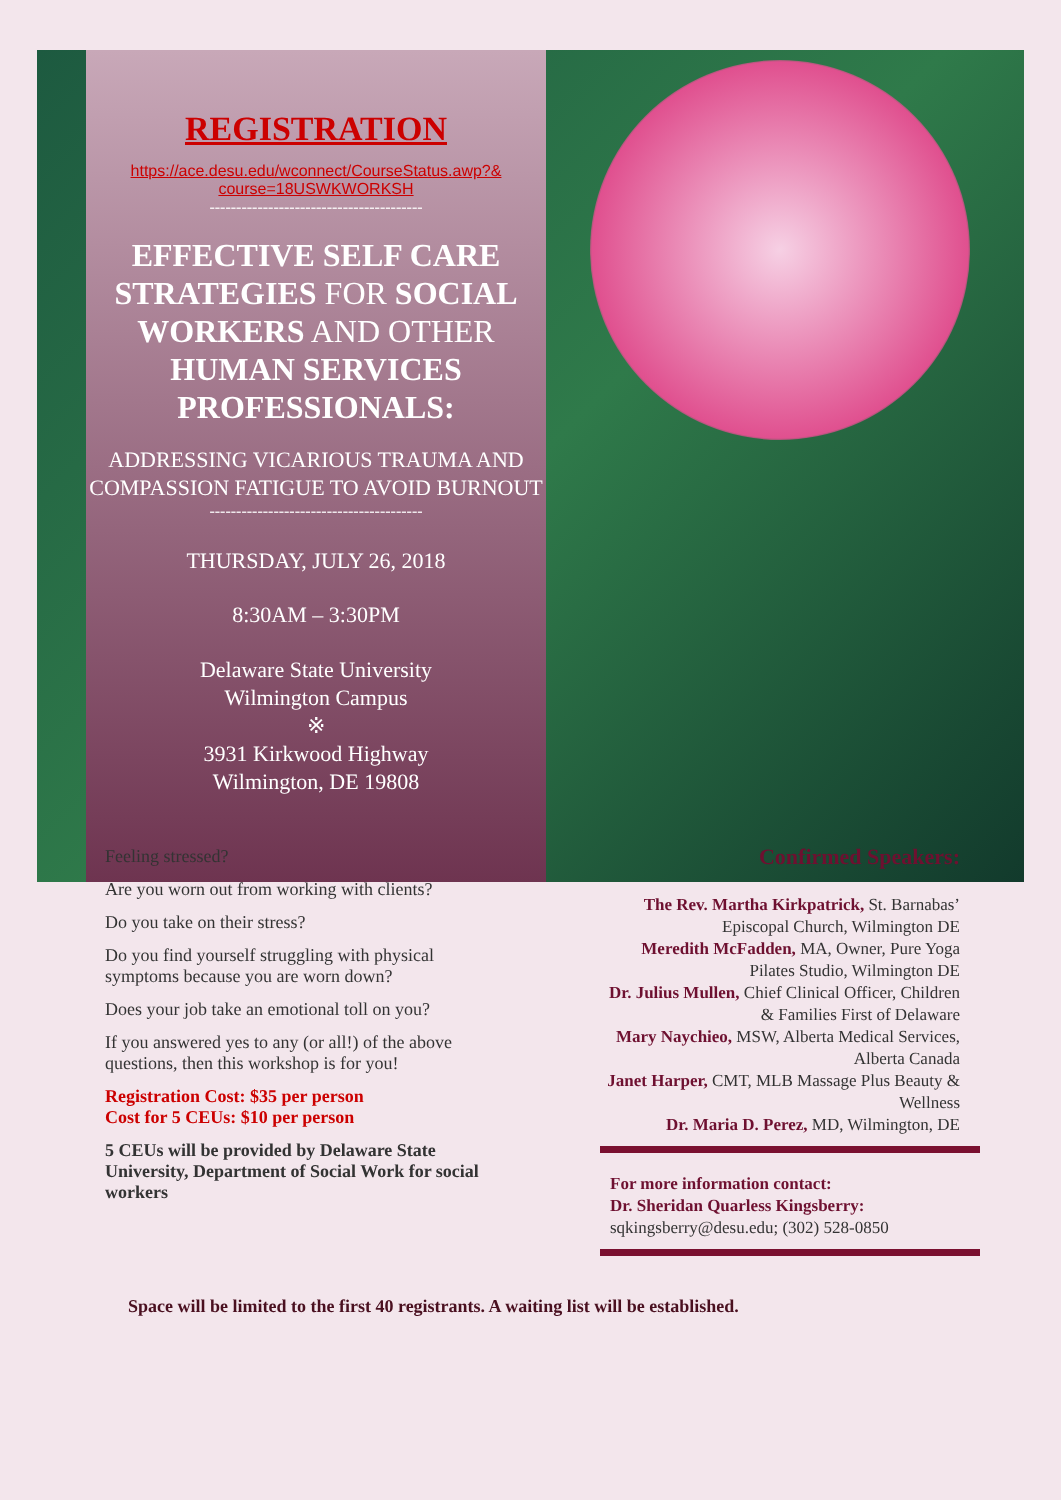REGISTRATION
https://ace.desu.edu/wconnect/CourseStatus.awp?&
course=18USWKWORKSH
----------------------------------------
EFFECTIVE SELF CARE STRATEGIES FOR SOCIAL WORKERS AND OTHER HUMAN SERVICES PROFESSIONALS:
ADDRESSING VICARIOUS TRAUMA AND COMPASSION FATIGUE TO AVOID BURNOUT
----------------------------------------
THURSDAY, JULY 26, 2018
8:30AM – 3:30PM
Delaware State University
Wilmington Campus
※
3931 Kirkwood Highway
Wilmington, DE 19808
Feeling stressed?
Are you worn out from working with clients?
Do you take on their stress?
Do you find yourself struggling with physical symptoms because you are worn down?
Does your job take an emotional toll on you?
If you answered yes to any (or all!) of the above questions, then this workshop is for you!
Registration Cost: $35 per person
Cost for 5 CEUs: $10 per person
5 CEUs will be provided by Delaware State University, Department of Social Work for social workers
Confirmed Speakers:
The Rev. Martha Kirkpatrick, St. Barnabas’ Episcopal Church, Wilmington DE
Meredith McFadden, MA, Owner, Pure Yoga Pilates Studio, Wilmington DE
Dr. Julius Mullen, Chief Clinical Officer, Children & Families First of Delaware
Mary Naychieo, MSW, Alberta Medical Services, Alberta Canada
Janet Harper, CMT, MLB Massage Plus Beauty & Wellness
Dr. Maria D. Perez, MD, Wilmington, DE
For more information contact:
Dr. Sheridan Quarless Kingsberry:
sqkingsberry@desu.edu; (302) 528-0850
Space will be limited to the first 40 registrants. A waiting list will be established.